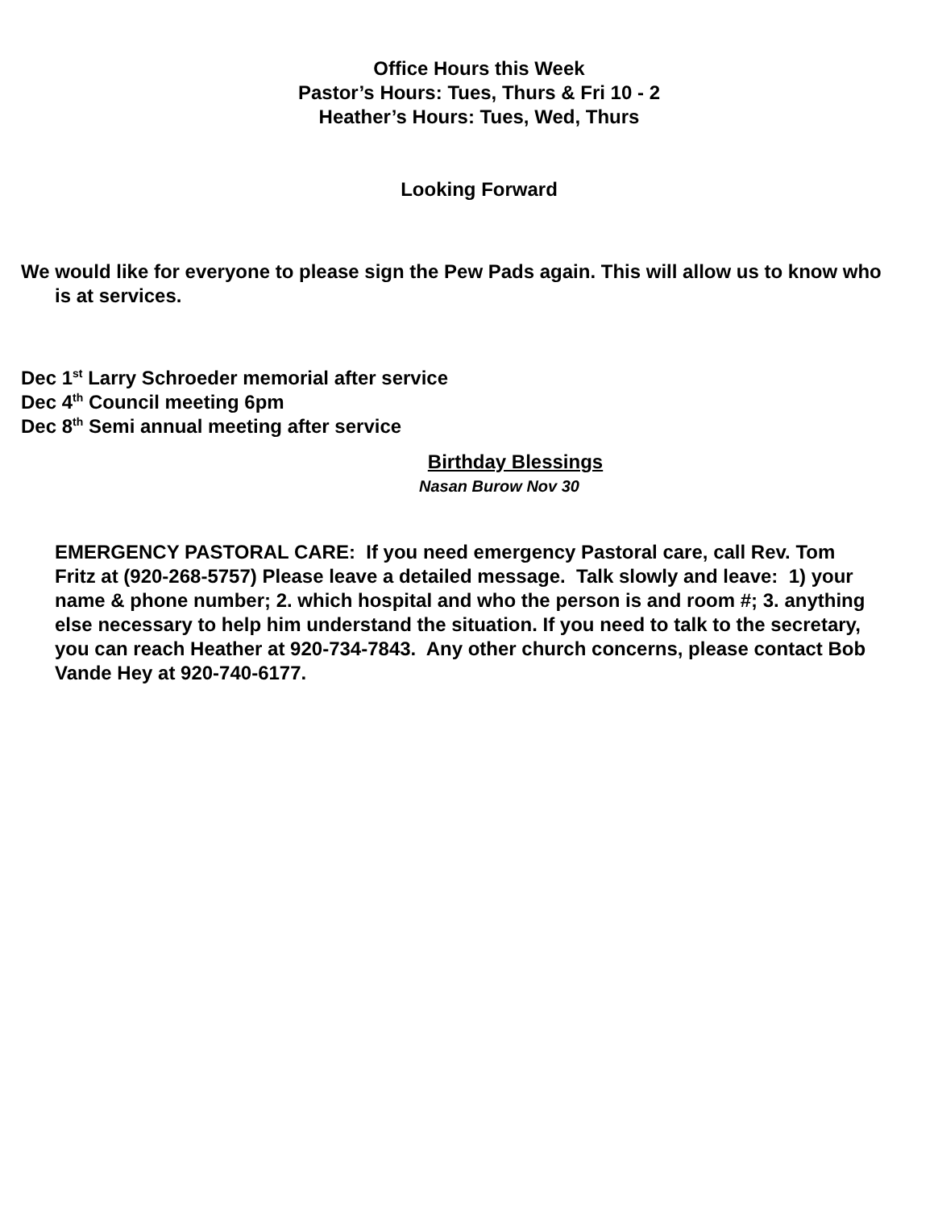Office Hours this Week
Pastor’s Hours: Tues, Thurs & Fri 10 - 2
Heather’s Hours: Tues, Wed, Thurs
Looking Forward
We would like for everyone to please sign the Pew Pads again. This will allow us to know who is at services.
Dec 1<sup>st</sup> Larry Schroeder memorial after service
Dec 4<sup>th</sup> Council meeting 6pm
Dec 8<sup>th</sup> Semi annual meeting after service
Birthday Blessings
Nasan Burow Nov 30
EMERGENCY PASTORAL CARE: If you need emergency Pastoral care, call Rev. Tom Fritz at (920-268-5757) Please leave a detailed message. Talk slowly and leave: 1) your name & phone number; 2. which hospital and who the person is and room #; 3. anything else necessary to help him understand the situation. If you need to talk to the secretary, you can reach Heather at 920-734-7843. Any other church concerns, please contact Bob Vande Hey at 920-740-6177.